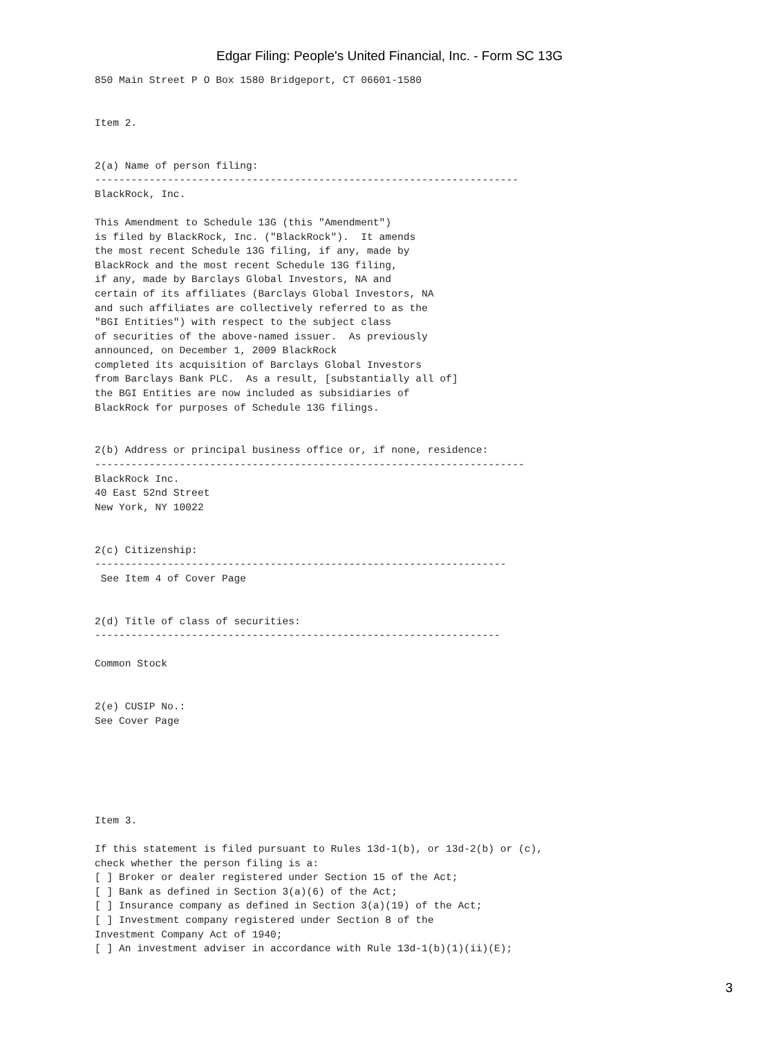Edgar Filing: People's United Financial, Inc. - Form SC 13G
850 Main Street P O Box 1580 Bridgeport, CT 06601-1580


Item 2.


2(a) Name of person filing:
----------------------------------------------------------------------
BlackRock, Inc.

This Amendment to Schedule 13G (this "Amendment")
is filed by BlackRock, Inc. ("BlackRock").  It amends
the most recent Schedule 13G filing, if any, made by
BlackRock and the most recent Schedule 13G filing,
if any, made by Barclays Global Investors, NA and
certain of its affiliates (Barclays Global Investors, NA
and such affiliates are collectively referred to as the
"BGI Entities") with respect to the subject class
of securities of the above-named issuer.  As previously
announced, on December 1, 2009 BlackRock
completed its acquisition of Barclays Global Investors
from Barclays Bank PLC.  As a result, [substantially all of]
the BGI Entities are now included as subsidiaries of
BlackRock for purposes of Schedule 13G filings.


2(b) Address or principal business office or, if none, residence:
-----------------------------------------------------------------------
BlackRock Inc.
40 East 52nd Street
New York, NY 10022


2(c) Citizenship:
--------------------------------------------------------------------
 See Item 4 of Cover Page


2(d) Title of class of securities:
-------------------------------------------------------------------

Common Stock


2(e) CUSIP No.:
See Cover Page






Item 3.

If this statement is filed pursuant to Rules 13d-1(b), or 13d-2(b) or (c),
check whether the person filing is a:
[ ] Broker or dealer registered under Section 15 of the Act;
[ ] Bank as defined in Section 3(a)(6) of the Act;
[ ] Insurance company as defined in Section 3(a)(19) of the Act;
[ ] Investment company registered under Section 8 of the
Investment Company Act of 1940;
[ ] An investment adviser in accordance with Rule 13d-1(b)(1)(ii)(E);
3